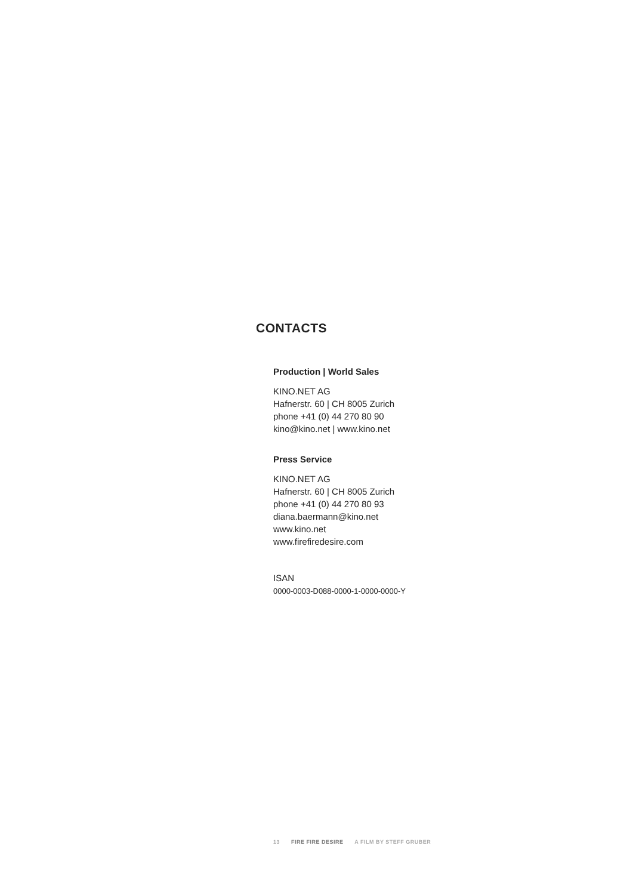CONTACTS
Production | World Sales
KINO.NET AG
Hafnerstr. 60 | CH 8005 Zurich
phone +41 (0) 44 270 80 90
kino@kino.net | www.kino.net
Press Service
KINO.NET AG
Hafnerstr. 60 | CH 8005 Zurich
phone +41 (0) 44 270 80 93
diana.baermann@kino.net
www.kino.net
www.firefiredesire.com
ISAN
0000-0003-D088-0000-1-0000-0000-Y
13 FIRE FIRE DESIRE A FILM BY STEFF GRUBER